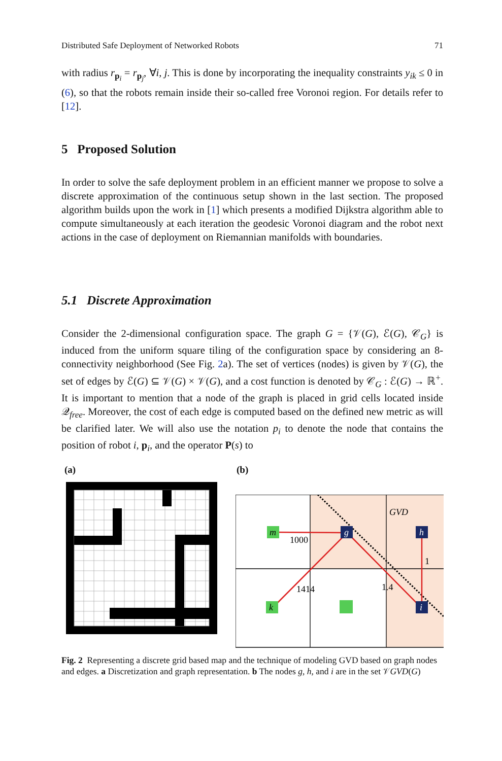Distributed Safe Deployment of Networked Robots 71
with radius r<sub>p<sub>i</sub></sub> = r<sub>p<sub>j</sub></sub>, ∀i, j. This is done by incorporating the inequality constraints y<sub>ik</sub> ≤ 0 in (6), so that the robots remain inside their so-called free Voronoi region. For details refer to [12].
5 Proposed Solution
In order to solve the safe deployment problem in an efficient manner we propose to solve a discrete approximation of the continuous setup shown in the last section. The proposed algorithm builds upon the work in [1] which presents a modified Dijkstra algorithm able to compute simultaneously at each iteration the geodesic Voronoi diagram and the robot next actions in the case of deployment on Riemannian manifolds with boundaries.
5.1 Discrete Approximation
Consider the 2-dimensional configuration space. The graph G = {𝒱(G), ℰ(G), 𝒞<sub>G</sub>} is induced from the uniform square tiling of the configuration space by considering an 8-connectivity neighborhood (See Fig. 2a). The set of vertices (nodes) is given by 𝒱(G), the set of edges by ℰ(G) ⊆ 𝒱(G) × 𝒱(G), and a cost function is denoted by 𝒞<sub>G</sub> : ℰ(G) → ℝ<sup>+</sup>. It is important to mention that a node of the graph is placed in grid cells located inside 𝒬<sub>free</sub>. Moreover, the cost of each edge is computed based on the defined new metric as will be clarified later. We will also use the notation p<sub>i</sub> to denote the node that contains the position of robot i, p<sub>i</sub>, and the operator P(s) to
(a) (b)
m
g
h
k
i
GVD
1000
1414
1.4
1
Fig. 2 Representing a discrete grid based map and the technique of modeling GVD based on graph nodes and edges. a Discretization and graph representation. b The nodes g, h, and i are in the set 𝒱GVD(G)